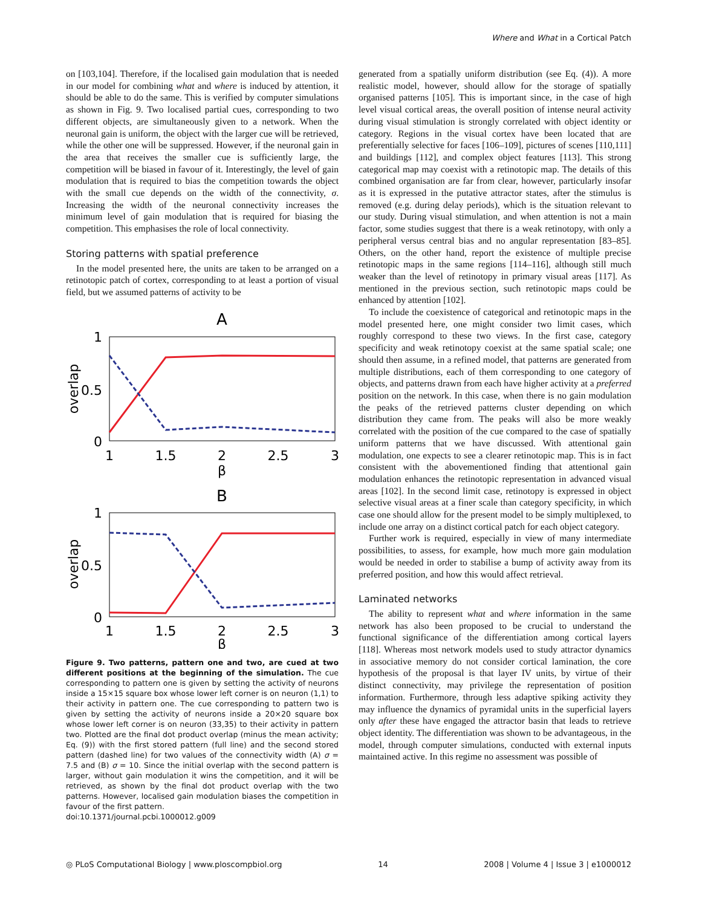Where and What in a Cortical Patch
on [103,104]. Therefore, if the localised gain modulation that is needed in our model for combining what and where is induced by attention, it should be able to do the same. This is verified by computer simulations as shown in Fig. 9. Two localised partial cues, corresponding to two different objects, are simultaneously given to a network. When the neuronal gain is uniform, the object with the larger cue will be retrieved, while the other one will be suppressed. However, if the neuronal gain in the area that receives the smaller cue is sufficiently large, the competition will be biased in favour of it. Interestingly, the level of gain modulation that is required to bias the competition towards the object with the small cue depends on the width of the connectivity, σ. Increasing the width of the neuronal connectivity increases the minimum level of gain modulation that is required for biasing the competition. This emphasises the role of local connectivity.
Storing patterns with spatial preference
In the model presented here, the units are taken to be arranged on a retinotopic patch of cortex, corresponding to at least a portion of visual field, but we assumed patterns of activity to be
A
1
0.5
0
overlap
1
1.5
2
2.5
3
β
B
1
0.5
0
overlap
1
1.5
2
2.5
3
β
Figure 9. Two patterns, pattern one and two, are cued at two different positions at the beginning of the simulation. The cue corresponding to pattern one is given by setting the activity of neurons inside a 15×15 square box whose lower left corner is on neuron (1,1) to their activity in pattern one. The cue corresponding to pattern two is given by setting the activity of neurons inside a 20×20 square box whose lower left corner is on neuron (33,35) to their activity in pattern two. Plotted are the final dot product overlap (minus the mean activity; Eq. (9)) with the first stored pattern (full line) and the second stored pattern (dashed line) for two values of the connectivity width (A) σ = 7.5 and (B) σ = 10. Since the initial overlap with the second pattern is larger, without gain modulation it wins the competition, and it will be retrieved, as shown by the final dot product overlap with the two patterns. However, localised gain modulation biases the competition in favour of the first pattern.
doi:10.1371/journal.pcbi.1000012.g009
generated from a spatially uniform distribution (see Eq. (4)). A more realistic model, however, should allow for the storage of spatially organised patterns [105]. This is important since, in the case of high level visual cortical areas, the overall position of intense neural activity during visual stimulation is strongly correlated with object identity or category. Regions in the visual cortex have been located that are preferentially selective for faces [106–109], pictures of scenes [110,111] and buildings [112], and complex object features [113]. This strong categorical map may coexist with a retinotopic map. The details of this combined organisation are far from clear, however, particularly insofar as it is expressed in the putative attractor states, after the stimulus is removed (e.g. during delay periods), which is the situation relevant to our study. During visual stimulation, and when attention is not a main factor, some studies suggest that there is a weak retinotopy, with only a peripheral versus central bias and no angular representation [83–85]. Others, on the other hand, report the existence of multiple precise retinotopic maps in the same regions [114–116], although still much weaker than the level of retinotopy in primary visual areas [117]. As mentioned in the previous section, such retinotopic maps could be enhanced by attention [102].
To include the coexistence of categorical and retinotopic maps in the model presented here, one might consider two limit cases, which roughly correspond to these two views. In the first case, category specificity and weak retinotopy coexist at the same spatial scale; one should then assume, in a refined model, that patterns are generated from multiple distributions, each of them corresponding to one category of objects, and patterns drawn from each have higher activity at a preferred position on the network. In this case, when there is no gain modulation the peaks of the retrieved patterns cluster depending on which distribution they came from. The peaks will also be more weakly correlated with the position of the cue compared to the case of spatially uniform patterns that we have discussed. With attentional gain modulation, one expects to see a clearer retinotopic map. This is in fact consistent with the abovementioned finding that attentional gain modulation enhances the retinotopic representation in advanced visual areas [102]. In the second limit case, retinotopy is expressed in object selective visual areas at a finer scale than category specificity, in which case one should allow for the present model to be simply multiplexed, to include one array on a distinct cortical patch for each object category.
Further work is required, especially in view of many intermediate possibilities, to assess, for example, how much more gain modulation would be needed in order to stabilise a bump of activity away from its preferred position, and how this would affect retrieval.
Laminated networks
The ability to represent what and where information in the same network has also been proposed to be crucial to understand the functional significance of the differentiation among cortical layers [118]. Whereas most network models used to study attractor dynamics in associative memory do not consider cortical lamination, the core hypothesis of the proposal is that layer IV units, by virtue of their distinct connectivity, may privilege the representation of position information. Furthermore, through less adaptive spiking activity they may influence the dynamics of pyramidal units in the superficial layers only after these have engaged the attractor basin that leads to retrieve object identity. The differentiation was shown to be advantageous, in the model, through computer simulations, conducted with external inputs maintained active. In this regime no assessment was possible of
◎ PLoS Computational Biology | www.ploscompbiol.org 14 2008 | Volume 4 | Issue 3 | e1000012